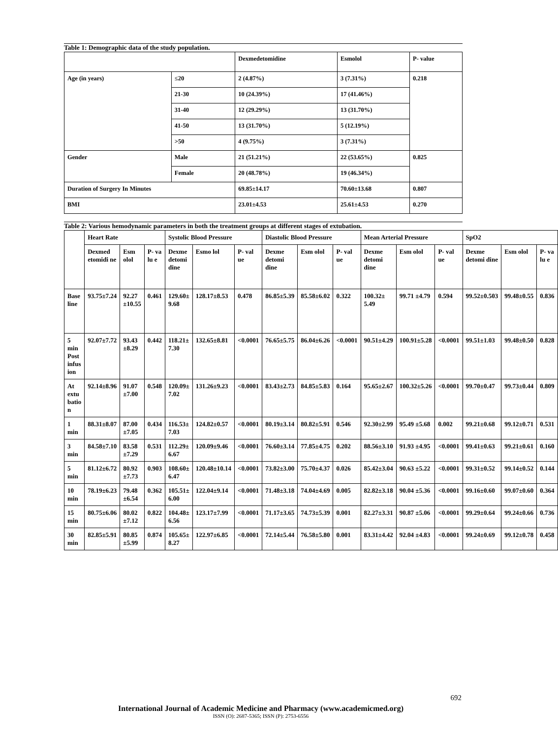Table 1: Demographic data of the study population.
| | | Dexmedetomidine | Esmolol | P- value |
| --- | --- | --- | --- | --- |
| Age (in years) | ≤20 | 2 (4.87%) | 3 (7.31%) | 0.218 |
| | 21-30 | 10 (24.39%) | 17 (41.46%) | |
| | 31-40 | 12 (29.29%) | 13 (31.70%) | |
| | 41-50 | 13 (31.70%) | 5 (12.19%) | |
| | >50 | 4 (9.75%) | 3 (7.31%) | |
| Gender | Male | 21 (51.21%) | 22 (53.65%) | 0.825 |
| | Female | 20 (48.78%) | 19 (46.34%) | |
| Duration of Surgery In Minutes | | 69.85±14.17 | 70.60±13.68 | 0.807 |
| BMI | | 23.01±4.53 | 25.61±4.53 | 0.270 |
Table 2: Various hemodynamic parameters in both the treatment groups at different stages of extubation.
| | Heart Rate | | | Systolic Blood Pressure | | | Diastolic Blood Pressure | | | Mean Arterial Pressure | | | SpO2 | | |
| --- | --- | --- | --- | --- | --- | --- | --- | --- | --- | --- | --- | --- | --- | --- | --- |
| | Dexmed etomidi ne | Esm olol | P- va lu e | Dexme detomi dine | Esmo lol | P- val ue | Dexme detomi dine | Esm olol | P- val ue | Dexme detomi dine | Esm olol | P- val ue | Dexme detomi dine | Esm olol | P- va lu e |
| Base line | 93.75±7.24 | 92.27 ±10.55 | 0.461 | 129.60± 9.68 | 128.17±8.53 | 0.478 | 86.85±5.39 | 85.58±6.02 | 0.322 | 100.32± 5.49 | 99.71 ±4.79 | 0.594 | 99.52±0.503 | 99.48±0.55 | 0.836 |
| 5 min Post infus ion | 92.07±7.72 | 93.43 ±8.29 | 0.442 | 118.21± 7.30 | 132.65±8.81 | <0.0001 | 76.65±5.75 | 86.04±6.26 | <0.0001 | 90.51±4.29 | 100.91±5.28 | <0.0001 | 99.51±1.03 | 99.48±0.50 | 0.828 |
| At extu batio n | 92.14±8.96 | 91.07 ±7.00 | 0.548 | 120.09± 7.02 | 131.26±9.23 | <0.0001 | 83.43±2.73 | 84.85±5.83 | 0.164 | 95.65±2.67 | 100.32±5.26 | <0.0001 | 99.70±0.47 | 99.73±0.44 | 0.809 |
| 1 min | 88.31±8.07 | 87.00 ±7.05 | 0.434 | 116.53± 7.03 | 124.82±0.57 | <0.0001 | 80.19±3.14 | 80.82±5.91 | 0.546 | 92.30±2.99 | 95.49 ±5.68 | 0.002 | 99.21±0.68 | 99.12±0.71 | 0.531 |
| 3 min | 84.58±7.10 | 83.58 ±7.29 | 0.531 | 112.29± 6.67 | 120.09±9.46 | <0.0001 | 76.60±3.14 | 77.85±4.75 | 0.202 | 88.56±3.10 | 91.93 ±4.95 | <0.0001 | 99.41±0.63 | 99.21±0.61 | 0.160 |
| 5 min | 81.12±6.72 | 80.92 ±7.73 | 0.903 | 108.60± 6.47 | 120.48±10.14 | <0.0001 | 73.82±3.00 | 75.70±4.37 | 0.026 | 85.42±3.04 | 90.63 ±5.22 | <0.0001 | 99.31±0.52 | 99.14±0.52 | 0.144 |
| 10 min | 78.19±6.23 | 79.48 ±6.54 | 0.362 | 105.51± 6.00 | 122.04±9.14 | <0.0001 | 71.48±3.18 | 74.04±4.69 | 0.005 | 82.82±3.18 | 90.04 ±5.36 | <0.0001 | 99.16±0.60 | 99.07±0.60 | 0.364 |
| 15 min | 80.75±6.06 | 80.02 ±7.12 | 0.822 | 104.48± 6.56 | 123.17±7.99 | <0.0001 | 71.17±3.65 | 74.73±5.39 | 0.001 | 82.27±3.31 | 90.87 ±5.06 | <0.0001 | 99.29±0.64 | 99.24±0.66 | 0.736 |
| 30 min | 82.85±5.91 | 80.85 ±5.99 | 0.874 | 105.65± 8.27 | 122.97±6.85 | <0.0001 | 72.14±5.44 | 76.58±5.80 | 0.001 | 83.31±4.42 | 92.04 ±4.83 | <0.0001 | 99.24±0.69 | 99.12±0.78 | 0.458 |
692
International Journal of Academic Medicine and Pharmacy (www.academicmed.org)
ISSN (O): 2687-5365; ISSN (P): 2753-6556